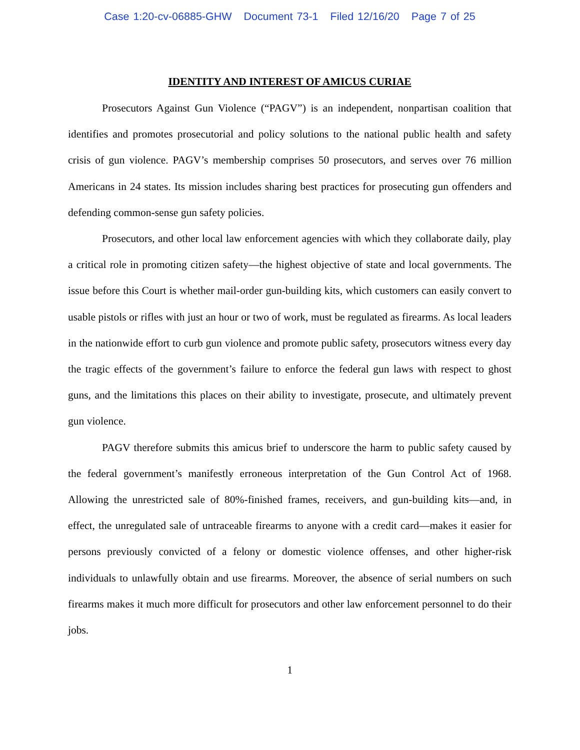Case 1:20-cv-06885-GHW Document 73-1 Filed 12/16/20 Page 7 of 25
IDENTITY AND INTEREST OF AMICUS CURIAE
Prosecutors Against Gun Violence (“PAGV”) is an independent, nonpartisan coalition that identifies and promotes prosecutorial and policy solutions to the national public health and safety crisis of gun violence. PAGV’s membership comprises 50 prosecutors, and serves over 76 million Americans in 24 states. Its mission includes sharing best practices for prosecuting gun offenders and defending common-sense gun safety policies.
Prosecutors, and other local law enforcement agencies with which they collaborate daily, play a critical role in promoting citizen safety—the highest objective of state and local governments. The issue before this Court is whether mail-order gun-building kits, which customers can easily convert to usable pistols or rifles with just an hour or two of work, must be regulated as firearms. As local leaders in the nationwide effort to curb gun violence and promote public safety, prosecutors witness every day the tragic effects of the government’s failure to enforce the federal gun laws with respect to ghost guns, and the limitations this places on their ability to investigate, prosecute, and ultimately prevent gun violence.
PAGV therefore submits this amicus brief to underscore the harm to public safety caused by the federal government’s manifestly erroneous interpretation of the Gun Control Act of 1968. Allowing the unrestricted sale of 80%-finished frames, receivers, and gun-building kits—and, in effect, the unregulated sale of untraceable firearms to anyone with a credit card—makes it easier for persons previously convicted of a felony or domestic violence offenses, and other higher-risk individuals to unlawfully obtain and use firearms. Moreover, the absence of serial numbers on such firearms makes it much more difficult for prosecutors and other law enforcement personnel to do their jobs.
1